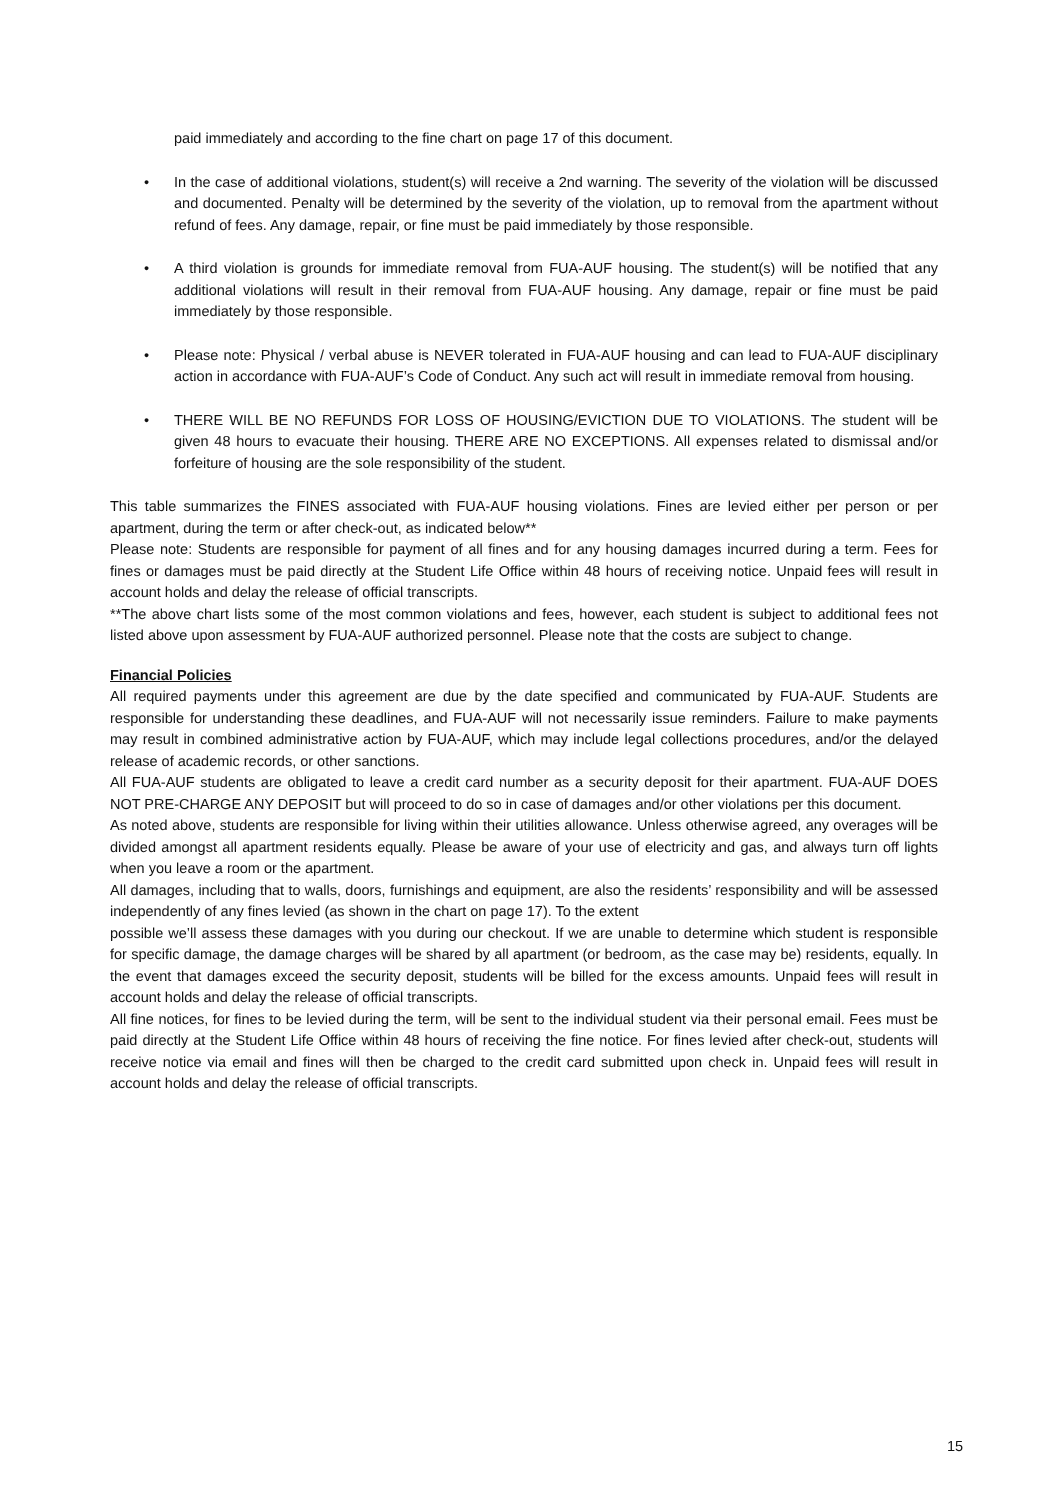paid immediately and according to the fine chart on page 17 of this document.
• In the case of additional violations, student(s) will receive a 2nd warning. The severity of the violation will be discussed and documented. Penalty will be determined by the severity of the violation, up to removal from the apartment without refund of fees. Any damage, repair, or fine must be paid immediately by those responsible.
• A third violation is grounds for immediate removal from FUA-AUF housing. The student(s) will be notified that any additional violations will result in their removal from FUA-AUF housing. Any damage, repair or fine must be paid immediately by those responsible.
• Please note: Physical / verbal abuse is NEVER tolerated in FUA-AUF housing and can lead to FUA-AUF disciplinary action in accordance with FUA-AUF’s Code of Conduct. Any such act will result in immediate removal from housing.
• THERE WILL BE NO REFUNDS FOR LOSS OF HOUSING/EVICTION DUE TO VIOLATIONS. The student will be given 48 hours to evacuate their housing. THERE ARE NO EXCEPTIONS. All expenses related to dismissal and/or forfeiture of housing are the sole responsibility of the student.
This table summarizes the FINES associated with FUA-AUF housing violations. Fines are levied either per person or per apartment, during the term or after check-out, as indicated below**
Please note: Students are responsible for payment of all fines and for any housing damages incurred during a term. Fees for fines or damages must be paid directly at the Student Life Office within 48 hours of receiving notice. Unpaid fees will result in account holds and delay the release of official transcripts.
**The above chart lists some of the most common violations and fees, however, each student is subject to additional fees not listed above upon assessment by FUA-AUF authorized personnel. Please note that the costs are subject to change.
Financial Policies
All required payments under this agreement are due by the date specified and communicated by FUA-AUF. Students are responsible for understanding these deadlines, and FUA-AUF will not necessarily issue reminders. Failure to make payments may result in combined administrative action by FUA-AUF, which may include legal collections procedures, and/or the delayed release of academic records, or other sanctions.
All FUA-AUF students are obligated to leave a credit card number as a security deposit for their apartment. FUA-AUF DOES NOT PRE-CHARGE ANY DEPOSIT but will proceed to do so in case of damages and/or other violations per this document.
As noted above, students are responsible for living within their utilities allowance. Unless otherwise agreed, any overages will be divided amongst all apartment residents equally. Please be aware of your use of electricity and gas, and always turn off lights when you leave a room or the apartment.
All damages, including that to walls, doors, furnishings and equipment, are also the residents’ responsibility and will be assessed independently of any fines levied (as shown in the chart on page 17). To the extent
possible we’ll assess these damages with you during our checkout. If we are unable to determine which student is responsible for specific damage, the damage charges will be shared by all apartment (or bedroom, as the case may be) residents, equally. In the event that damages exceed the security deposit, students will be billed for the excess amounts. Unpaid fees will result in account holds and delay the release of official transcripts.
All fine notices, for fines to be levied during the term, will be sent to the individual student via their personal email. Fees must be paid directly at the Student Life Office within 48 hours of receiving the fine notice. For fines levied after check-out, students will receive notice via email and fines will then be charged to the credit card submitted upon check in. Unpaid fees will result in account holds and delay the release of official transcripts.
15